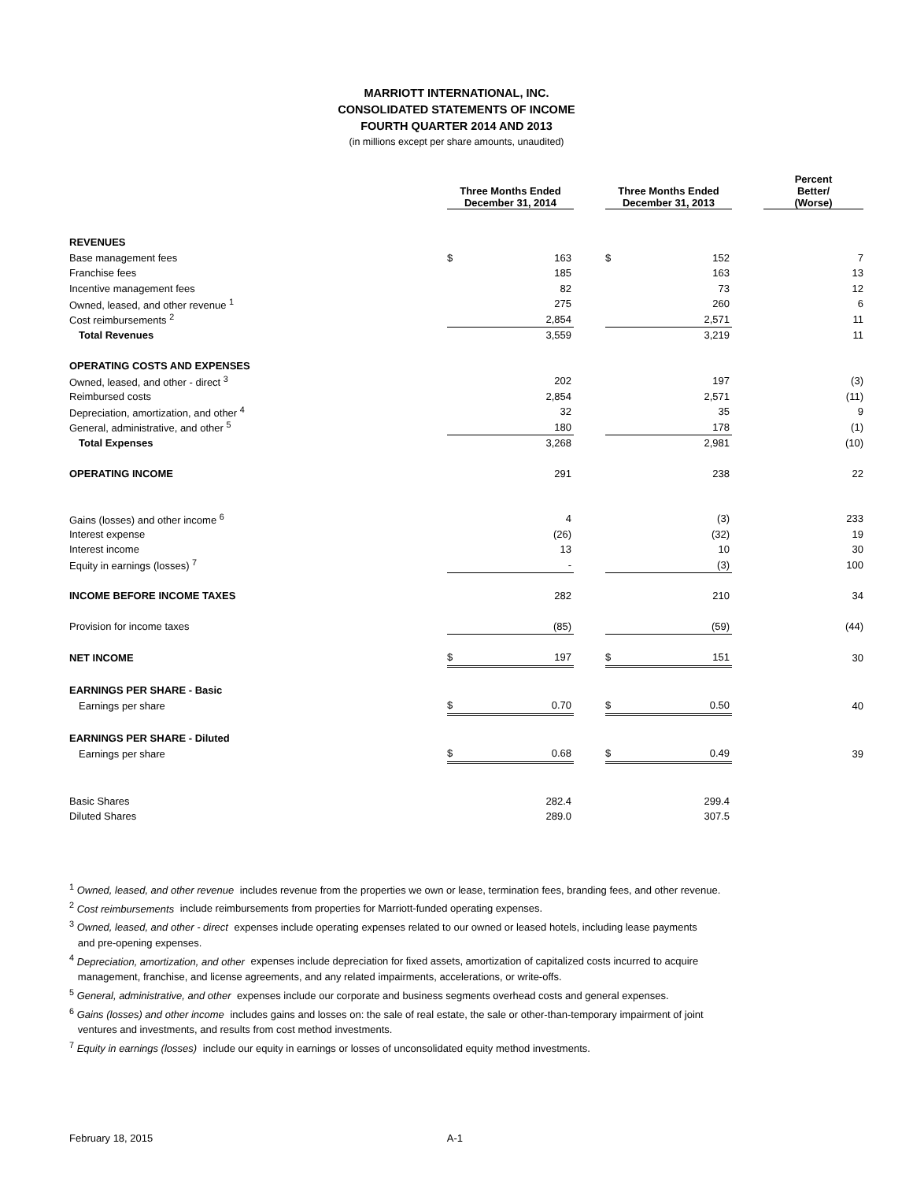MARRIOTT INTERNATIONAL, INC.
CONSOLIDATED STATEMENTS OF INCOME
FOURTH QUARTER 2014 AND 2013
(in millions except per share amounts, unaudited)
| | Three Months Ended December 31, 2014 | | | Three Months Ended December 31, 2013 | | | Percent Better/ (Worse) |
| --- | --- | --- | --- | --- | --- | --- | --- |
| REVENUES | | | | | | | |
| Base management fees | $ | 163 | | $ | 152 | | 7 |
| Franchise fees | | 185 | | | 163 | | 13 |
| Incentive management fees | | 82 | | | 73 | | 12 |
| Owned, leased, and other revenue <sup>1</sup> | | 275 | | | 260 | | 6 |
| Cost reimbursements <sup>2</sup> | | 2,854 | | | 2,571 | | 11 |
| Total Revenues | | 3,559 | | | 3,219 | | 11 |
| OPERATING COSTS AND EXPENSES | | | | | | | |
| Owned, leased, and other - direct <sup>3</sup> | | 202 | | | 197 | | (3) |
| Reimbursed costs | | 2,854 | | | 2,571 | | (11) |
| Depreciation, amortization, and other <sup>4</sup> | | 32 | | | 35 | | 9 |
| General, administrative, and other <sup>5</sup> | | 180 | | | 178 | | (1) |
| Total Expenses | | 3,268 | | | 2,981 | | (10) |
| OPERATING INCOME | | 291 | | | 238 | | 22 |
| Gains (losses) and other income <sup>6</sup> | | 4 | | | (3) | | 233 |
| Interest expense | | (26) | | | (32) | | 19 |
| Interest income | | 13 | | | 10 | | 30 |
| Equity in earnings (losses) <sup>7</sup> | | - | | | (3) | | 100 |
| INCOME BEFORE INCOME TAXES | | 282 | | | 210 | | 34 |
| Provision for income taxes | | (85) | | | (59) | | (44) |
| NET INCOME | $ | 197 | | $ | 151 | | 30 |
| EARNINGS PER SHARE - Basic | | | | | | | |
| Earnings per share | $ | 0.70 | | $ | 0.50 | | 40 |
| EARNINGS PER SHARE - Diluted | | | | | | | |
| Earnings per share | $ | 0.68 | | $ | 0.49 | | 39 |
| Basic Shares | | 282.4 | | | 299.4 | | |
| Diluted Shares | | 289.0 | | | 307.5 | | |
<sup>1</sup> Owned, leased, and other revenue includes revenue from the properties we own or lease, termination fees, branding fees, and other revenue.
<sup>2</sup> Cost reimbursements include reimbursements from properties for Marriott-funded operating expenses.
<sup>3</sup> Owned, leased, and other - direct expenses include operating expenses related to our owned or leased hotels, including lease payments
and pre-opening expenses.
<sup>4</sup> Depreciation, amortization, and other expenses include depreciation for fixed assets, amortization of capitalized costs incurred to acquire
management, franchise, and license agreements, and any related impairments, accelerations, or write-offs.
<sup>5</sup> General, administrative, and other expenses include our corporate and business segments overhead costs and general expenses.
<sup>6</sup> Gains (losses) and other income includes gains and losses on: the sale of real estate, the sale or other-than-temporary impairment of joint
ventures and investments, and results from cost method investments.
<sup>7</sup> Equity in earnings (losses) include our equity in earnings or losses of unconsolidated equity method investments.
February 18, 2015 A-1